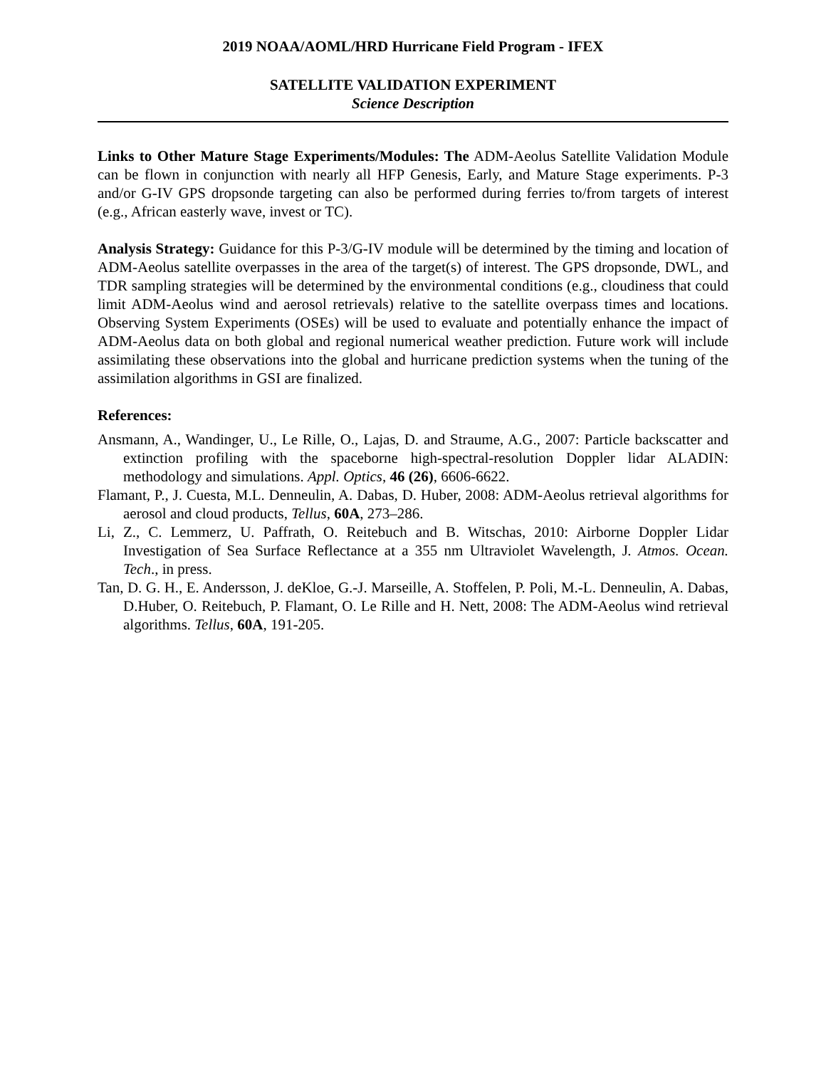2019 NOAA/AOML/HRD Hurricane Field Program - IFEX
SATELLITE VALIDATION EXPERIMENT
Science Description
Links to Other Mature Stage Experiments/Modules: The ADM-Aeolus Satellite Validation Module can be flown in conjunction with nearly all HFP Genesis, Early, and Mature Stage experiments. P-3 and/or G-IV GPS dropsonde targeting can also be performed during ferries to/from targets of interest (e.g., African easterly wave, invest or TC).
Analysis Strategy: Guidance for this P-3/G-IV module will be determined by the timing and location of ADM-Aeolus satellite overpasses in the area of the target(s) of interest. The GPS dropsonde, DWL, and TDR sampling strategies will be determined by the environmental conditions (e.g., cloudiness that could limit ADM-Aeolus wind and aerosol retrievals) relative to the satellite overpass times and locations. Observing System Experiments (OSEs) will be used to evaluate and potentially enhance the impact of ADM-Aeolus data on both global and regional numerical weather prediction. Future work will include assimilating these observations into the global and hurricane prediction systems when the tuning of the assimilation algorithms in GSI are finalized.
References:
Ansmann, A., Wandinger, U., Le Rille, O., Lajas, D. and Straume, A.G., 2007: Particle backscatter and extinction profiling with the spaceborne high-spectral-resolution Doppler lidar ALADIN: methodology and simulations. Appl. Optics, 46 (26), 6606-6622.
Flamant, P., J. Cuesta, M.L. Denneulin, A. Dabas, D. Huber, 2008: ADM-Aeolus retrieval algorithms for aerosol and cloud products, Tellus, 60A, 273–286.
Li, Z., C. Lemmerz, U. Paffrath, O. Reitebuch and B. Witschas, 2010: Airborne Doppler Lidar Investigation of Sea Surface Reflectance at a 355 nm Ultraviolet Wavelength, J. Atmos. Ocean. Tech., in press.
Tan, D. G. H., E. Andersson, J. deKloe, G.-J. Marseille, A. Stoffelen, P. Poli, M.-L. Denneulin, A. Dabas, D.Huber, O. Reitebuch, P. Flamant, O. Le Rille and H. Nett, 2008: The ADM-Aeolus wind retrieval algorithms. Tellus, 60A, 191-205.